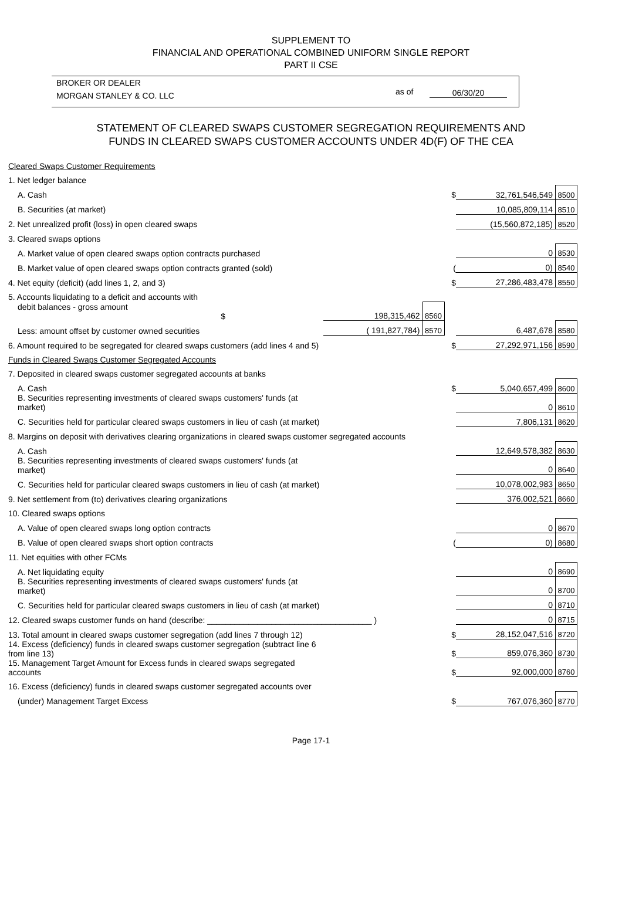SUPPLEMENT TO
FINANCIAL AND OPERATIONAL COMBINED UNIFORM SINGLE REPORT
PART II CSE
BROKER OR DEALER
MORGAN STANLEY & CO. LLC
as of 06/30/20
STATEMENT OF CLEARED SWAPS CUSTOMER SEGREGATION REQUIREMENTS AND
FUNDS IN CLEARED SWAPS CUSTOMER ACCOUNTS UNDER 4D(F) OF THE CEA
| Cleared Swaps Customer Requirements | | | | | |
| 1. Net ledger balance | | | | | |
| A. Cash | | | $ | 32,761,546,549 | 8500 |
| B. Securities (at market) | | | | 10,085,809,114 | 8510 |
| 2. Net unrealized profit (loss) in open cleared swaps | | | | (15,560,872,185) | 8520 |
| 3. Cleared swaps options | | | | | |
| A. Market value of open cleared swaps option contracts purchased | | | | 0 | 8530 |
| B. Market value of open cleared swaps option contracts granted (sold) | | | ( | 0) | 8540 |
| 4. Net equity (deficit) (add lines 1, 2, and 3) | | | $ | 27,286,483,478 | 8550 |
| 5. Accounts liquidating to a deficit and accounts with | | | | | |
| debit balances - gross amount $ | 198,315,462 | 8560 | | | |
| Less: amount offset by customer owned securities | ( 191,827,784) | 8570 | | 6,487,678 | 8580 |
| 6. Amount required to be segregated for cleared swaps customers (add lines 4 and 5) | | | $ | 27,292,971,156 | 8590 |
| Funds in Cleared Swaps Customer Segregated Accounts | | | | | |
| 7. Deposited in cleared swaps customer segregated accounts at banks | | | | | |
| A. Cash | | | $ | 5,040,657,499 | 8600 |
| B. Securities representing investments of cleared swaps customers' funds (at market) | | | | 0 | 8610 |
| C. Securities held for particular cleared swaps customers in lieu of cash (at market) | | | | 7,806,131 | 8620 |
| 8. Margins on deposit with derivatives clearing organizations in cleared swaps customer segregated accounts | | | | | |
| A. Cash | | | | 12,649,578,382 | 8630 |
| B. Securities representing investments of cleared swaps customers' funds (at market) | | | | 0 | 8640 |
| C. Securities held for particular cleared swaps customers in lieu of cash (at market) | | | | 10,078,002,983 | 8650 |
| 9. Net settlement from (to) derivatives clearing organizations | | | | 376,002,521 | 8660 |
| 10. Cleared swaps options | | | | | |
| A. Value of open cleared swaps long option contracts | | | | 0 | 8670 |
| B. Value of open cleared swaps short option contracts | | | ( | 0) | 8680 |
| 11. Net equities with other FCMs | | | | | |
| A. Net liquidating equity | | | | 0 | 8690 |
| B. Securities representing investments of cleared swaps customers' funds (at market) | | | | 0 | 8700 |
| C. Securities held for particular cleared swaps customers in lieu of cash (at market) | | | | 0 | 8710 |
| 12. Cleared swaps customer funds on hand (describe: ____________________________________ ) | | | | 0 | 8715 |
| 13. Total amount in cleared swaps customer segregation (add lines 7 through 12) | | | $ | 28,152,047,516 | 8720 |
| 14. Excess (deficiency) funds in cleared swaps customer segregation (subtract line 6 from line 13) | | | $ | 859,076,360 | 8730 |
| 15. Management Target Amount for Excess funds in cleared swaps segregated accounts | | | $ | 92,000,000 | 8760 |
| 16. Excess (deficiency) funds in cleared swaps customer segregated accounts over | | | | | |
| (under) Management Target Excess | | | $ | 767,076,360 | 8770 |
Page 17-1